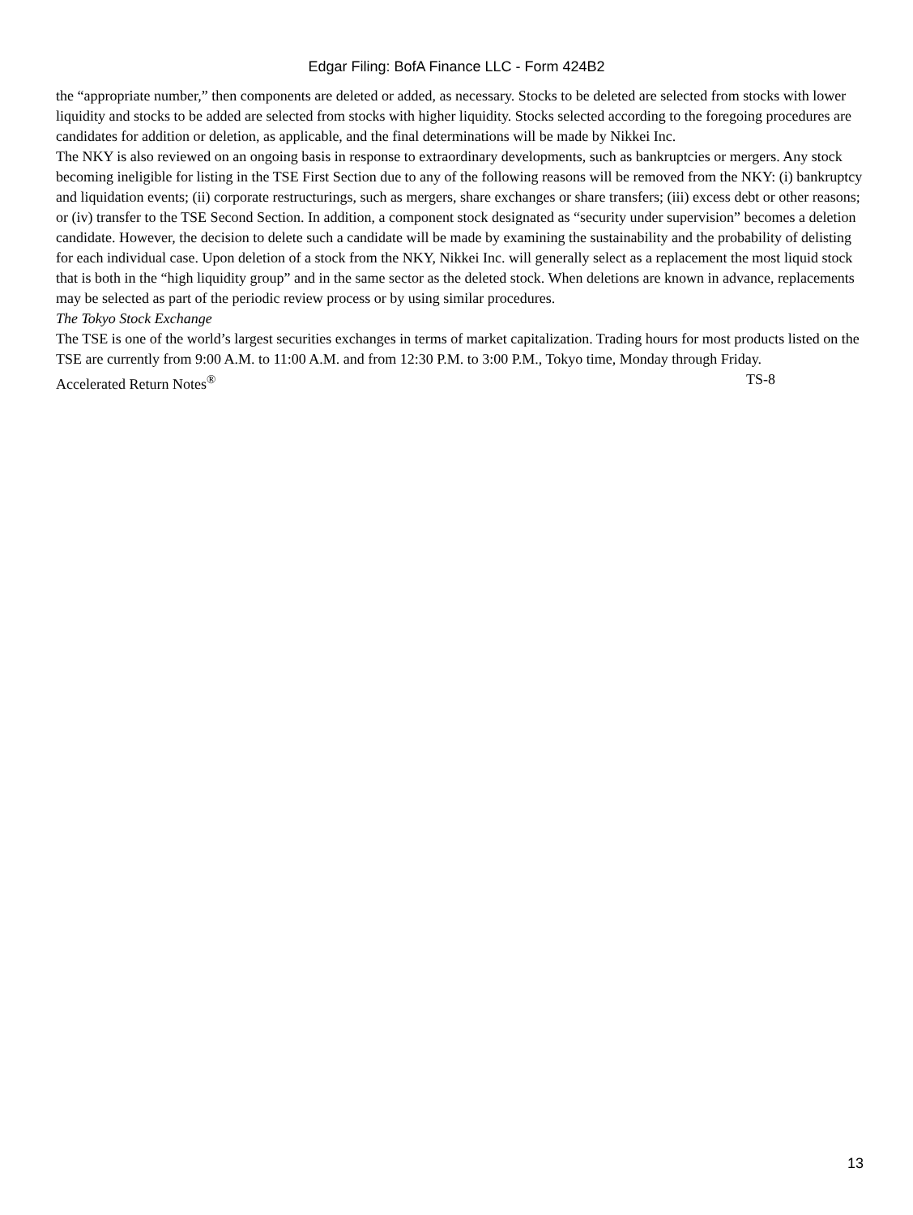Edgar Filing: BofA Finance LLC - Form 424B2
the “appropriate number,” then components are deleted or added, as necessary. Stocks to be deleted are selected from stocks with lower liquidity and stocks to be added are selected from stocks with higher liquidity. Stocks selected according to the foregoing procedures are candidates for addition or deletion, as applicable, and the final determinations will be made by Nikkei Inc.
The NKY is also reviewed on an ongoing basis in response to extraordinary developments, such as bankruptcies or mergers. Any stock becoming ineligible for listing in the TSE First Section due to any of the following reasons will be removed from the NKY: (i) bankruptcy and liquidation events; (ii) corporate restructurings, such as mergers, share exchanges or share transfers; (iii) excess debt or other reasons; or (iv) transfer to the TSE Second Section. In addition, a component stock designated as “security under supervision” becomes a deletion candidate. However, the decision to delete such a candidate will be made by examining the sustainability and the probability of delisting for each individual case. Upon deletion of a stock from the NKY, Nikkei Inc. will generally select as a replacement the most liquid stock that is both in the “high liquidity group” and in the same sector as the deleted stock. When deletions are known in advance, replacements may be selected as part of the periodic review process or by using similar procedures.
The Tokyo Stock Exchange
The TSE is one of the world’s largest securities exchanges in terms of market capitalization. Trading hours for most products listed on the TSE are currently from 9:00 A.M. to 11:00 A.M. and from 12:30 P.M. to 3:00 P.M., Tokyo time, Monday through Friday.
Accelerated Return Notes<sup>®</sup> TS-8
13